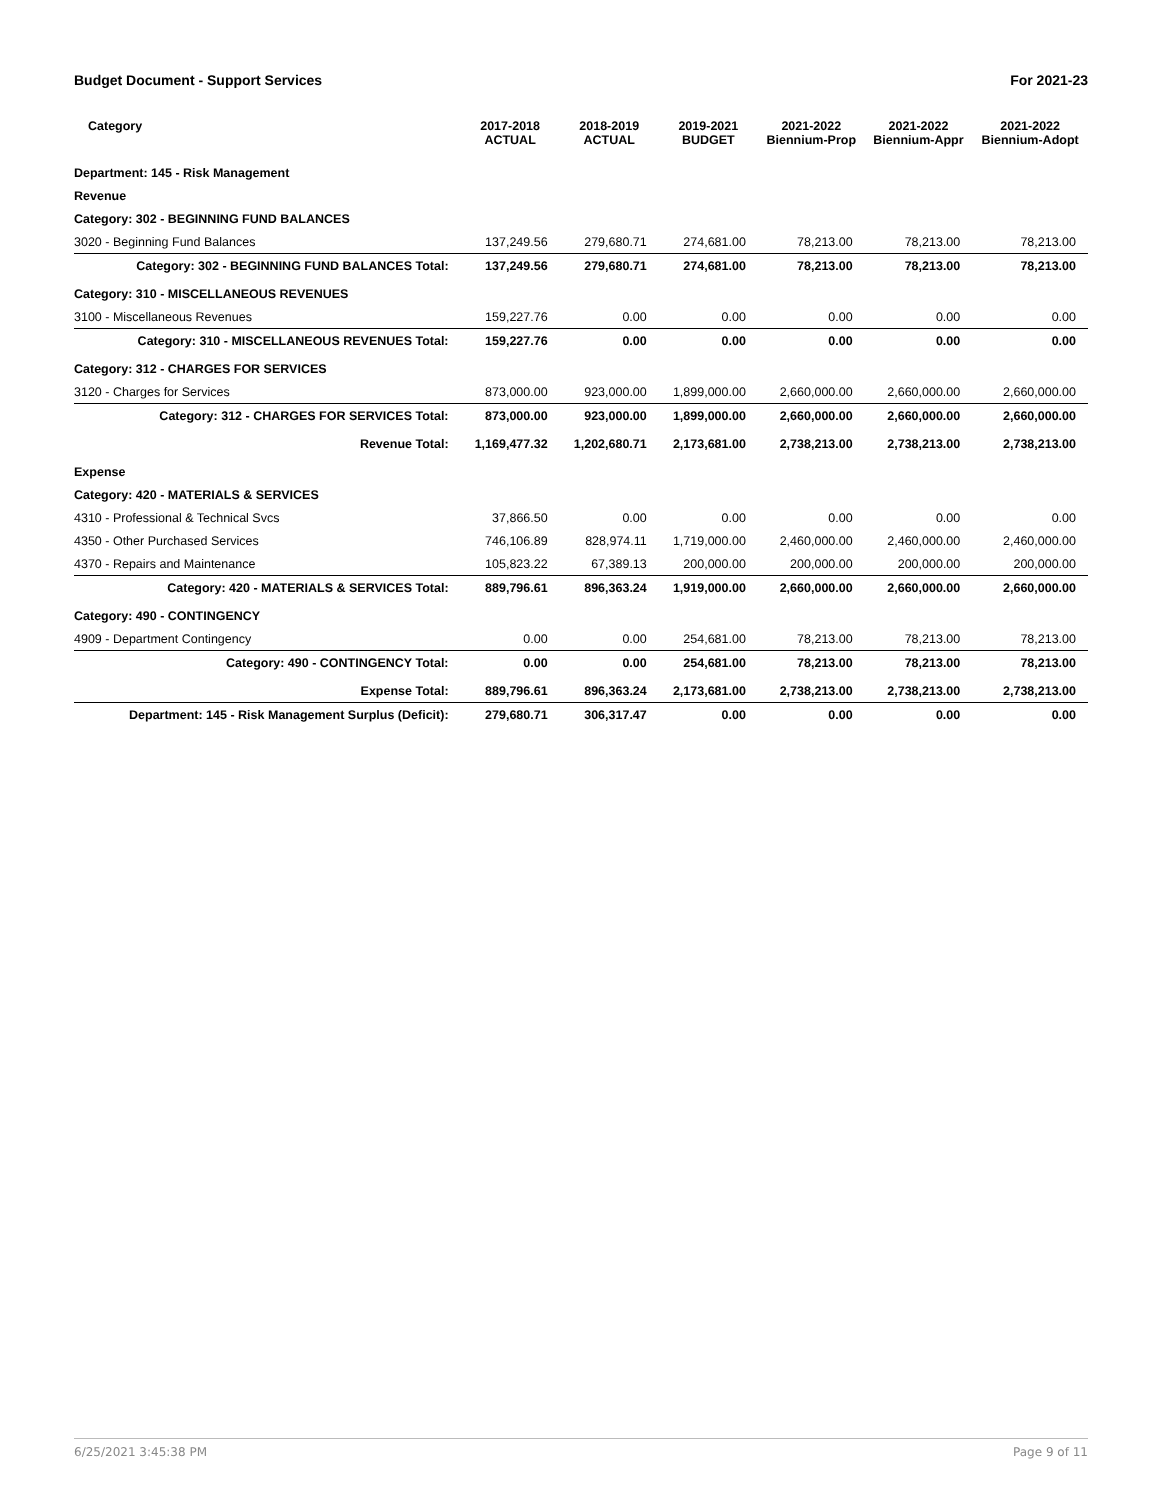Budget Document - Support Services For 2021-23
| Category | 2017-2018 ACTUAL | 2018-2019 ACTUAL | 2019-2021 BUDGET | 2021-2022 Biennium-Prop | 2021-2022 Biennium-Appr | 2021-2022 Biennium-Adopt |
| --- | --- | --- | --- | --- | --- | --- |
| Department: 145 - Risk Management | | | | | | |
| Revenue | | | | | | |
| Category: 302 - BEGINNING FUND BALANCES | | | | | | |
| 3020 - Beginning Fund Balances | 137,249.56 | 279,680.71 | 274,681.00 | 78,213.00 | 78,213.00 | 78,213.00 |
| Category: 302 - BEGINNING FUND BALANCES Total: | 137,249.56 | 279,680.71 | 274,681.00 | 78,213.00 | 78,213.00 | 78,213.00 |
| Category: 310 - MISCELLANEOUS REVENUES | | | | | | |
| 3100 - Miscellaneous Revenues | 159,227.76 | 0.00 | 0.00 | 0.00 | 0.00 | 0.00 |
| Category: 310 - MISCELLANEOUS REVENUES Total: | 159,227.76 | 0.00 | 0.00 | 0.00 | 0.00 | 0.00 |
| Category: 312 - CHARGES FOR SERVICES | | | | | | |
| 3120 - Charges for Services | 873,000.00 | 923,000.00 | 1,899,000.00 | 2,660,000.00 | 2,660,000.00 | 2,660,000.00 |
| Category: 312 - CHARGES FOR SERVICES Total: | 873,000.00 | 923,000.00 | 1,899,000.00 | 2,660,000.00 | 2,660,000.00 | 2,660,000.00 |
| Revenue Total: | 1,169,477.32 | 1,202,680.71 | 2,173,681.00 | 2,738,213.00 | 2,738,213.00 | 2,738,213.00 |
| Expense | | | | | | |
| Category: 420 - MATERIALS & SERVICES | | | | | | |
| 4310 - Professional & Technical Svcs | 37,866.50 | 0.00 | 0.00 | 0.00 | 0.00 | 0.00 |
| 4350 - Other Purchased Services | 746,106.89 | 828,974.11 | 1,719,000.00 | 2,460,000.00 | 2,460,000.00 | 2,460,000.00 |
| 4370 - Repairs and Maintenance | 105,823.22 | 67,389.13 | 200,000.00 | 200,000.00 | 200,000.00 | 200,000.00 |
| Category: 420 - MATERIALS & SERVICES Total: | 889,796.61 | 896,363.24 | 1,919,000.00 | 2,660,000.00 | 2,660,000.00 | 2,660,000.00 |
| Category: 490 - CONTINGENCY | | | | | | |
| 4909 - Department Contingency | 0.00 | 0.00 | 254,681.00 | 78,213.00 | 78,213.00 | 78,213.00 |
| Category: 490 - CONTINGENCY Total: | 0.00 | 0.00 | 254,681.00 | 78,213.00 | 78,213.00 | 78,213.00 |
| Expense Total: | 889,796.61 | 896,363.24 | 2,173,681.00 | 2,738,213.00 | 2,738,213.00 | 2,738,213.00 |
| Department: 145 - Risk Management Surplus (Deficit): | 279,680.71 | 306,317.47 | 0.00 | 0.00 | 0.00 | 0.00 |
6/25/2021 3:45:38 PM Page 9 of 11